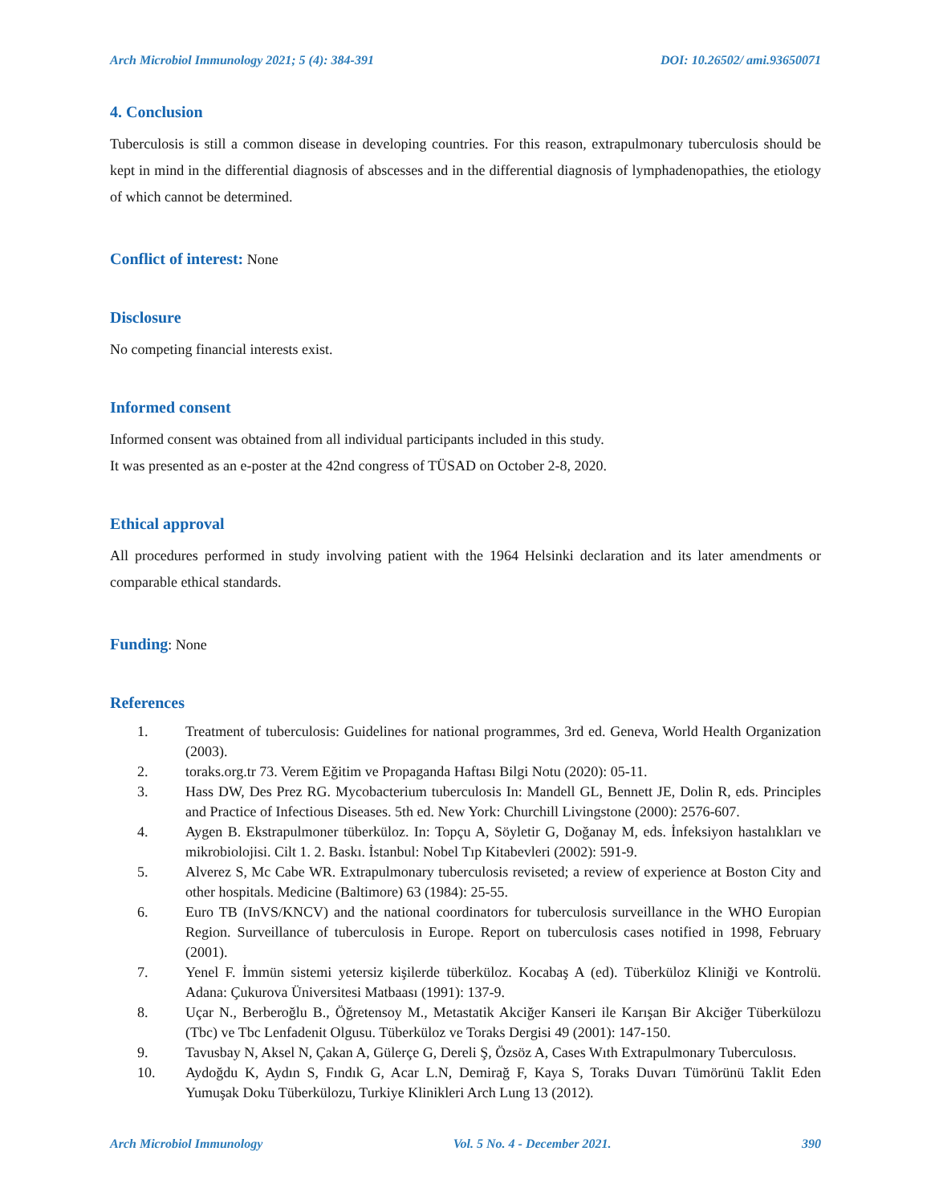Arch Microbiol Immunology 2021; 5 (4): 384-391 DOI: 10.26502/ ami.93650071
4. Conclusion
Tuberculosis is still a common disease in developing countries. For this reason, extrapulmonary tuberculosis should be kept in mind in the differential diagnosis of abscesses and in the differential diagnosis of lymphadenopathies, the etiology of which cannot be determined.
Conflict of interest: None
Disclosure
No competing financial interests exist.
Informed consent
Informed consent was obtained from all individual participants included in this study.
It was presented as an e-poster at the 42nd congress of TÜSAD on October 2-8, 2020.
Ethical approval
All procedures performed in study involving patient with the 1964 Helsinki declaration and its later amendments or comparable ethical standards.
Funding: None
References
1. Treatment of tuberculosis: Guidelines for national programmes, 3rd ed. Geneva, World Health Organization (2003).
2. toraks.org.tr 73. Verem Eğitim ve Propaganda Haftası Bilgi Notu (2020): 05-11.
3. Hass DW, Des Prez RG. Mycobacterium tuberculosis In: Mandell GL, Bennett JE, Dolin R, eds. Principles and Practice of Infectious Diseases. 5th ed. New York: Churchill Livingstone (2000): 2576-607.
4. Aygen B. Ekstrapulmoner tüberküloz. In: Topçu A, Söyletir G, Doğanay M, eds. İnfeksiyon hastalıkları ve mikrobiolojisi. Cilt 1. 2. Baskı. İstanbul: Nobel Tıp Kitabevleri (2002): 591-9.
5. Alverez S, Mc Cabe WR. Extrapulmonary tuberculosis reviseted; a review of experience at Boston City and other hospitals. Medicine (Baltimore) 63 (1984): 25-55.
6. Euro TB (InVS/KNCV) and the national coordinators for tuberculosis surveillance in the WHO Europian Region. Surveillance of tuberculosis in Europe. Report on tuberculosis cases notified in 1998, February (2001).
7. Yenel F. İmmün sistemi yetersiz kişilerde tüberküloz. Kocabaş A (ed). Tüberküloz Kliniği ve Kontrolü. Adana: Çukurova Üniversitesi Matbaası (1991): 137-9.
8. Uçar N., Berberoğlu B., Öğretensoy M., Metastatik Akciğer Kanseri ile Karışan Bir Akciğer Tüberkülozu (Tbc) ve Tbc Lenfadenit Olgusu. Tüberküloz ve Toraks Dergisi 49 (2001): 147-150.
9. Tavusbay N, Aksel N, Çakan A, Gülerçe G, Dereli Ş, Özsöz A, Cases Wıth Extrapulmonary Tuberculosıs.
10. Aydoğdu K, Aydın S, Fındık G, Acar L.N, Demirağ F, Kaya S, Toraks Duvarı Tümörünü Taklit Eden Yumuşak Doku Tüberkülozu, Turkiye Klinikleri Arch Lung 13 (2012).
Arch Microbiol Immunology Vol. 5 No. 4 - December 2021. 390